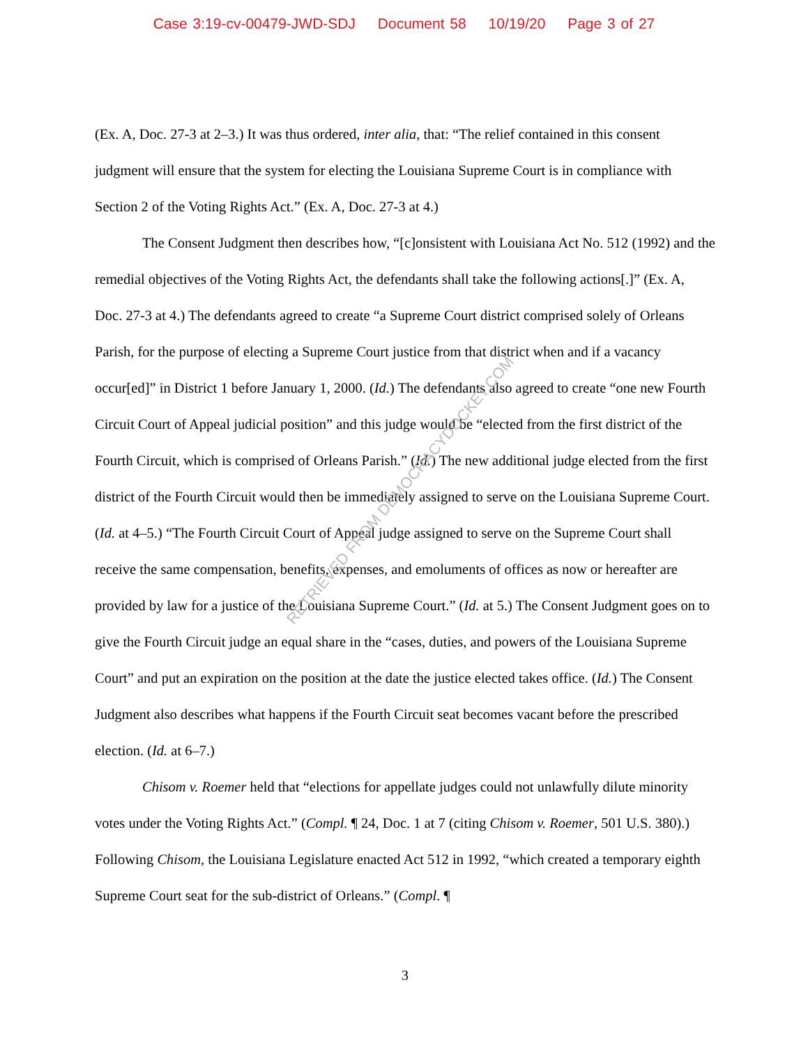Case 3:19-cv-00479-JWD-SDJ Document 58 10/19/20 Page 3 of 27
RETRIEVED FROM DEMOCRACYDOCKET.COM
(Ex. A, Doc. 27-3 at 2–3.) It was thus ordered, inter alia, that: “The relief contained in this consent judgment will ensure that the system for electing the Louisiana Supreme Court is in compliance with Section 2 of the Voting Rights Act.” (Ex. A, Doc. 27-3 at 4.)
The Consent Judgment then describes how, “[c]onsistent with Louisiana Act No. 512 (1992) and the remedial objectives of the Voting Rights Act, the defendants shall take the following actions[.]” (Ex. A, Doc. 27-3 at 4.) The defendants agreed to create “a Supreme Court district comprised solely of Orleans Parish, for the purpose of electing a Supreme Court justice from that district when and if a vacancy occur[ed]” in District 1 before January 1, 2000. (Id.) The defendants also agreed to create “one new Fourth Circuit Court of Appeal judicial position” and this judge would be “elected from the first district of the Fourth Circuit, which is comprised of Orleans Parish.” (Id.) The new additional judge elected from the first district of the Fourth Circuit would then be immediately assigned to serve on the Louisiana Supreme Court. (Id. at 4–5.) “The Fourth Circuit Court of Appeal judge assigned to serve on the Supreme Court shall receive the same compensation, benefits, expenses, and emoluments of offices as now or hereafter are provided by law for a justice of the Louisiana Supreme Court.” (Id. at 5.) The Consent Judgment goes on to give the Fourth Circuit judge an equal share in the “cases, duties, and powers of the Louisiana Supreme Court” and put an expiration on the position at the date the justice elected takes office. (Id.) The Consent Judgment also describes what happens if the Fourth Circuit seat becomes vacant before the prescribed election. (Id. at 6–7.)
Chisom v. Roemer held that “elections for appellate judges could not unlawfully dilute minority votes under the Voting Rights Act.” (Compl. ¶ 24, Doc. 1 at 7 (citing Chisom v. Roemer, 501 U.S. 380).) Following Chisom, the Louisiana Legislature enacted Act 512 in 1992, “which created a temporary eighth Supreme Court seat for the sub-district of Orleans.” (Compl. ¶
3